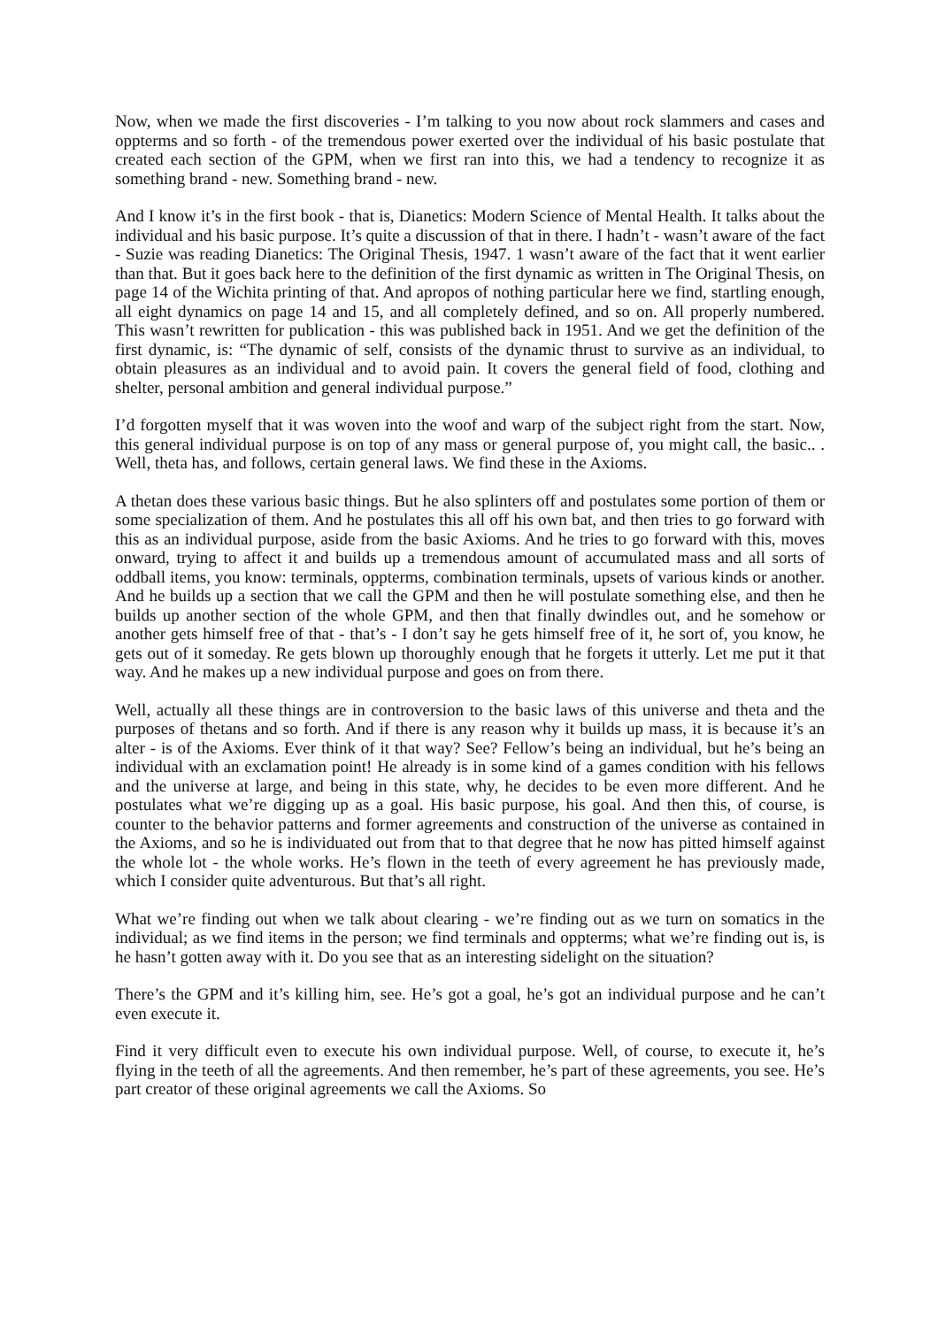Now, when we made the first discoveries - I’m talking to you now about rock slammers and cases and oppterms and so forth - of the tremendous power exerted over the individual of his basic postulate that created each section of the GPM, when we first ran into this, we had a tendency to recognize it as something brand - new. Something brand - new.
And I know it’s in the first book - that is, Dianetics: Modern Science of Mental Health. It talks about the individual and his basic purpose. It’s quite a discussion of that in there. I hadn’t - wasn’t aware of the fact - Suzie was reading Dianetics: The Original Thesis, 1947. 1 wasn’t aware of the fact that it went earlier than that. But it goes back here to the definition of the first dynamic as written in The Original Thesis, on page 14 of the Wichita printing of that. And apropos of nothing particular here we find, startling enough, all eight dynamics on page 14 and 15, and all completely defined, and so on. All properly numbered. This wasn’t rewritten for publication - this was published back in 1951. And we get the definition of the first dynamic, is: “The dynamic of self, consists of the dynamic thrust to survive as an individual, to obtain pleasures as an individual and to avoid pain. It covers the general field of food, clothing and shelter, personal ambition and general individual purpose.”
I’d forgotten myself that it was woven into the woof and warp of the subject right from the start. Now, this general individual purpose is on top of any mass or general purpose of, you might call, the basic.. . Well, theta has, and follows, certain general laws. We find these in the Axioms.
A thetan does these various basic things. But he also splinters off and postulates some portion of them or some specialization of them. And he postulates this all off his own bat, and then tries to go forward with this as an individual purpose, aside from the basic Axioms. And he tries to go forward with this, moves onward, trying to affect it and builds up a tremendous amount of accumulated mass and all sorts of oddball items, you know: terminals, oppterms, combination terminals, upsets of various kinds or another. And he builds up a section that we call the GPM and then he will postulate something else, and then he builds up another section of the whole GPM, and then that finally dwindles out, and he somehow or another gets himself free of that - that’s - I don’t say he gets himself free of it, he sort of, you know, he gets out of it someday. Re gets blown up thoroughly enough that he forgets it utterly. Let me put it that way. And he makes up a new individual purpose and goes on from there.
Well, actually all these things are in controversion to the basic laws of this universe and theta and the purposes of thetans and so forth. And if there is any reason why it builds up mass, it is because it’s an alter - is of the Axioms. Ever think of it that way? See? Fellow’s being an individual, but he’s being an individual with an exclamation point! He already is in some kind of a games condition with his fellows and the universe at large, and being in this state, why, he decides to be even more different. And he postulates what we’re digging up as a goal. His basic purpose, his goal. And then this, of course, is counter to the behavior patterns and former agreements and construction of the universe as contained in the Axioms, and so he is individuated out from that to that degree that he now has pitted himself against the whole lot - the whole works. He’s flown in the teeth of every agreement he has previously made, which I consider quite adventurous. But that’s all right.
What we’re finding out when we talk about clearing - we’re finding out as we turn on somatics in the individual; as we find items in the person; we find terminals and oppterms; what we’re finding out is, is he hasn’t gotten away with it. Do you see that as an interesting sidelight on the situation?
There’s the GPM and it’s killing him, see. He’s got a goal, he’s got an individual purpose and he can’t even execute it.
Find it very difficult even to execute his own individual purpose. Well, of course, to execute it, he’s flying in the teeth of all the agreements. And then remember, he’s part of these agreements, you see. He’s part creator of these original agreements we call the Axioms. So